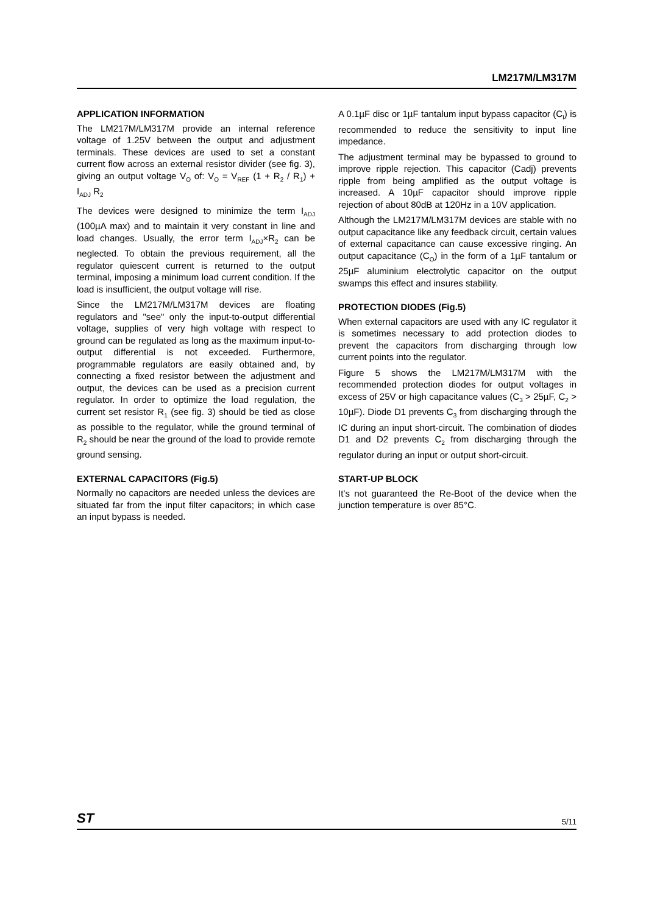LM217M/LM317M
APPLICATION INFORMATION
The LM217M/LM317M provide an internal reference voltage of 1.25V between the output and adjustment terminals. These devices are used to set a constant current flow across an external resistor divider (see fig. 3), giving an output voltage V<sub>O</sub> of: V<sub>O</sub> = V<sub>REF</sub> (1 + R<sub>2</sub> / R<sub>1</sub>) + I<sub>ADJ</sub> R<sub>2</sub>
The devices were designed to minimize the term I<sub>ADJ</sub> (100µA max) and to maintain it very constant in line and load changes. Usually, the error term I<sub>ADJ</sub>×R<sub>2</sub> can be neglected. To obtain the previous requirement, all the regulator quiescent current is returned to the output terminal, imposing a minimum load current condition. If the load is insufficient, the output voltage will rise.
Since the LM217M/LM317M devices are floating regulators and "see" only the input-to-output differential voltage, supplies of very high voltage with respect to ground can be regulated as long as the maximum input-to-output differential is not exceeded. Furthermore, programmable regulators are easily obtained and, by connecting a fixed resistor between the adjustment and output, the devices can be used as a precision current regulator. In order to optimize the load regulation, the current set resistor R<sub>1</sub> (see fig. 3) should be tied as close as possible to the regulator, while the ground terminal of R<sub>2</sub> should be near the ground of the load to provide remote ground sensing.
EXTERNAL CAPACITORS (Fig.5)
Normally no capacitors are needed unless the devices are situated far from the input filter capacitors; in which case an input bypass is needed.
A 0.1µF disc or 1µF tantalum input bypass capacitor (C<sub>I</sub>) is recommended to reduce the sensitivity to input line impedance.
The adjustment terminal may be bypassed to ground to improve ripple rejection. This capacitor (Cadj) prevents ripple from being amplified as the output voltage is increased. A 10µF capacitor should improve ripple rejection of about 80dB at 120Hz in a 10V application.
Although the LM217M/LM317M devices are stable with no output capacitance like any feedback circuit, certain values of external capacitance can cause excessive ringing. An output capacitance (C<sub>O</sub>) in the form of a 1µF tantalum or 25µF aluminium electrolytic capacitor on the output swamps this effect and insures stability.
PROTECTION DIODES (Fig.5)
When external capacitors are used with any IC regulator it is sometimes necessary to add protection diodes to prevent the capacitors from discharging through low current points into the regulator.
Figure 5 shows the LM217M/LM317M with the recommended protection diodes for output voltages in excess of 25V or high capacitance values (C<sub>3</sub> > 25µF, C<sub>2</sub> > 10µF). Diode D1 prevents C<sub>3</sub> from discharging through the IC during an input short-circuit. The combination of diodes D1 and D2 prevents C<sub>2</sub> from discharging through the regulator during an input or output short-circuit.
START-UP BLOCK
It’s not guaranteed the Re-Boot of the device when the junction temperature is over 85°C.
ST 5/11